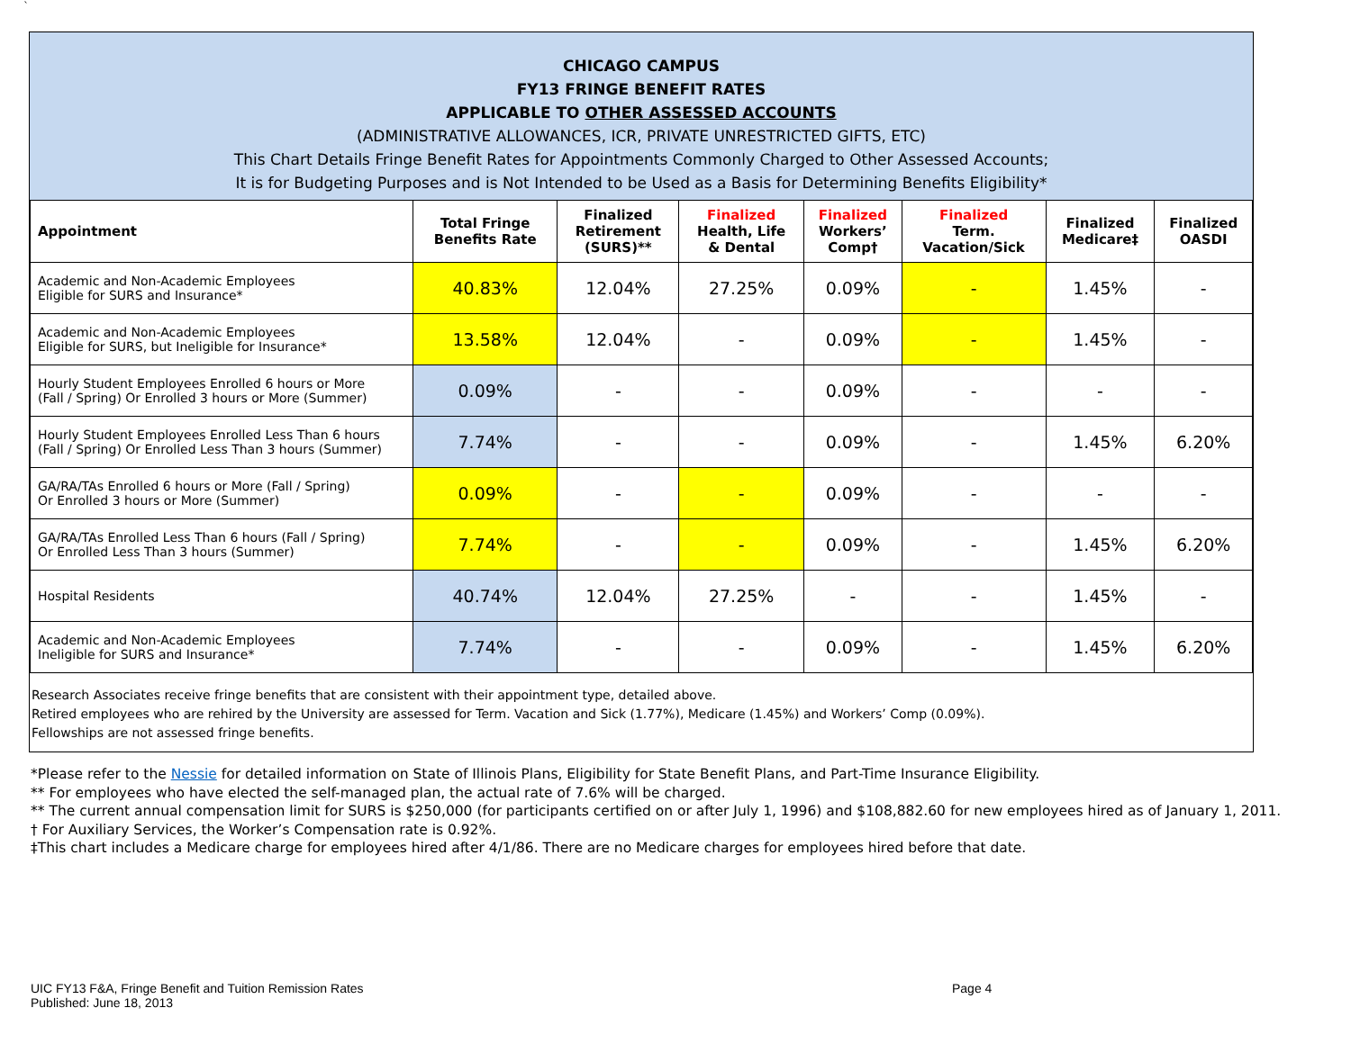`
CHICAGO CAMPUS
FY13 FRINGE BENEFIT RATES
APPLICABLE TO OTHER ASSESSED ACCOUNTS
(ADMINISTRATIVE ALLOWANCES, ICR, PRIVATE UNRESTRICTED GIFTS, ETC)
This Chart Details Fringe Benefit Rates for Appointments Commonly Charged to Other Assessed Accounts;
It is for Budgeting Purposes and is Not Intended to be Used as a Basis for Determining Benefits Eligibility*
| Appointment | Total Fringe Benefits Rate | Finalized Retirement (SURS)** | Finalized Health, Life & Dental | Finalized Workers’ Comp† | Finalized Term. Vacation/Sick | Finalized Medicare‡ | Finalized OASDI |
| --- | --- | --- | --- | --- | --- | --- | --- |
| Academic and Non-Academic Employees Eligible for SURS and Insurance* | 40.83% | 12.04% | 27.25% | 0.09% | - | 1.45% | - |
| Academic and Non-Academic Employees Eligible for SURS, but Ineligible for Insurance* | 13.58% | 12.04% | - | 0.09% | - | 1.45% | - |
| Hourly Student Employees Enrolled 6 hours or More (Fall / Spring) Or Enrolled 3 hours or More (Summer) | 0.09% | - | - | 0.09% | - | - | - |
| Hourly Student Employees Enrolled Less Than 6 hours (Fall / Spring) Or Enrolled Less Than 3 hours (Summer) | 7.74% | - | - | 0.09% | - | 1.45% | 6.20% |
| GA/RA/TAs Enrolled 6 hours or More (Fall / Spring) Or Enrolled 3 hours or More (Summer) | 0.09% | - | - | 0.09% | - | - | - |
| GA/RA/TAs Enrolled Less Than 6 hours (Fall / Spring) Or Enrolled Less Than 3 hours (Summer) | 7.74% | - | - | 0.09% | - | 1.45% | 6.20% |
| Hospital Residents | 40.74% | 12.04% | 27.25% | - | - | 1.45% | - |
| Academic and Non-Academic Employees Ineligible for SURS and Insurance* | 7.74% | - | - | 0.09% | - | 1.45% | 6.20% |
Research Associates receive fringe benefits that are consistent with their appointment type, detailed above.
Retired employees who are rehired by the University are assessed for Term. Vacation and Sick (1.77%), Medicare (1.45%) and Workers’ Comp (0.09%).
Fellowships are not assessed fringe benefits.
*Please refer to the Nessie for detailed information on State of Illinois Plans, Eligibility for State Benefit Plans, and Part-Time Insurance Eligibility.
** For employees who have elected the self-managed plan, the actual rate of 7.6% will be charged.
** The current annual compensation limit for SURS is $250,000 (for participants certified on or after July 1, 1996) and $108,882.60 for new employees hired as of January 1, 2011.
† For Auxiliary Services, the Worker’s Compensation rate is 0.92%.
‡This chart includes a Medicare charge for employees hired after 4/1/86. There are no Medicare charges for employees hired before that date.
UIC FY13 F&A, Fringe Benefit and Tuition Remission Rates Page 4
Published: June 18, 2013